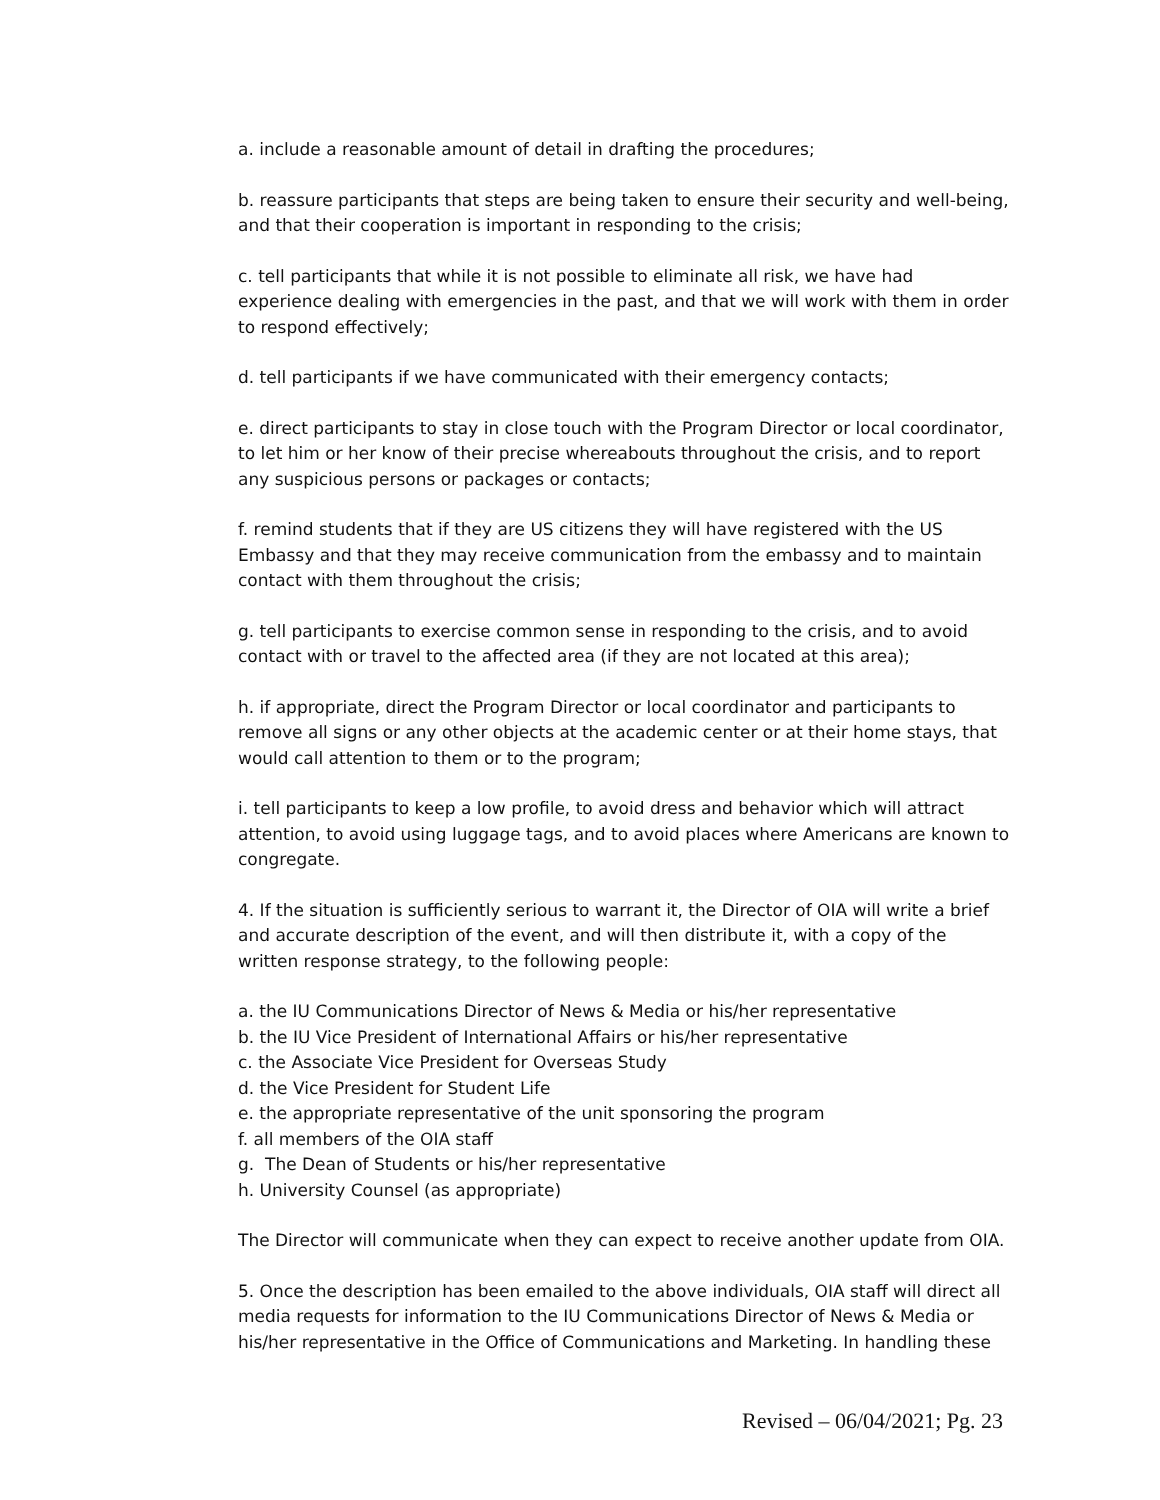a. include a reasonable amount of detail in drafting the procedures;
b. reassure participants that steps are being taken to ensure their security and well-being, and that their cooperation is important in responding to the crisis;
c. tell participants that while it is not possible to eliminate all risk, we have had experience dealing with emergencies in the past, and that we will work with them in order to respond effectively;
d. tell participants if we have communicated with their emergency contacts;
e. direct participants to stay in close touch with the Program Director or local coordinator, to let him or her know of their precise whereabouts throughout the crisis, and to report any suspicious persons or packages or contacts;
f. remind students that if they are US citizens they will have registered with the US Embassy and that they may receive communication from the embassy and to maintain contact with them throughout the crisis;
g. tell participants to exercise common sense in responding to the crisis, and to avoid contact with or travel to the affected area (if they are not located at this area);
h. if appropriate, direct the Program Director or local coordinator and participants to remove all signs or any other objects at the academic center or at their home stays, that would call attention to them or to the program;
i. tell participants to keep a low profile, to avoid dress and behavior which will attract attention, to avoid using luggage tags, and to avoid places where Americans are known to congregate.
4. If the situation is sufficiently serious to warrant it, the Director of OIA will write a brief and accurate description of the event, and will then distribute it, with a copy of the written response strategy, to the following people:
a. the IU Communications Director of News & Media or his/her representative
b. the IU Vice President of International Affairs or his/her representative
c. the Associate Vice President for Overseas Study
d. the Vice President for Student Life
e. the appropriate representative of the unit sponsoring the program
f. all members of the OIA staff
g. The Dean of Students or his/her representative
h. University Counsel (as appropriate)
The Director will communicate when they can expect to receive another update from OIA.
5. Once the description has been emailed to the above individuals, OIA staff will direct all media requests for information to the IU Communications Director of News & Media or his/her representative in the Office of Communications and Marketing. In handling these
Revised – 06/04/2021; Pg. 23